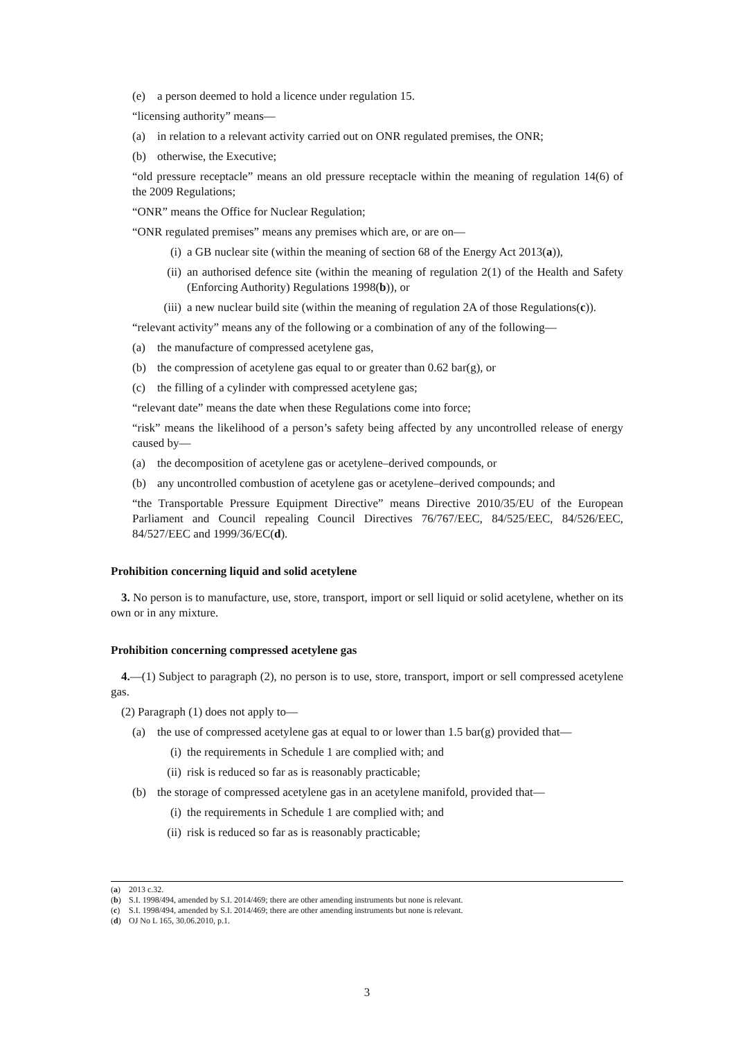(e) a person deemed to hold a licence under regulation 15.
“licensing authority” means—
(a) in relation to a relevant activity carried out on ONR regulated premises, the ONR;
(b) otherwise, the Executive;
“old pressure receptacle” means an old pressure receptacle within the meaning of regulation 14(6) of the 2009 Regulations;
“ONR” means the Office for Nuclear Regulation;
“ONR regulated premises” means any premises which are, or are on—
(i) a GB nuclear site (within the meaning of section 68 of the Energy Act 2013(a)),
(ii)
an authorised defence site (within the meaning of regulation 2(1) of the Health and Safety (Enforcing Authority) Regulations 1998(b)), or
(iii)
a new nuclear build site (within the meaning of regulation 2A of those Regulations(c)).
“relevant activity” means any of the following or a combination of any of the following—
(a) the manufacture of compressed acetylene gas,
(b) the compression of acetylene gas equal to or greater than 0.62 bar(g), or
(c) the filling of a cylinder with compressed acetylene gas;
“relevant date” means the date when these Regulations come into force;
“risk” means the likelihood of a person’s safety being affected by any uncontrolled release of energy caused by—
(a) the decomposition of acetylene gas or acetylene–derived compounds, or
(b) any uncontrolled combustion of acetylene gas or acetylene–derived compounds; and
“the Transportable Pressure Equipment Directive” means Directive 2010/35/EU of the European Parliament and Council repealing Council Directives 76/767/EEC, 84/525/EEC, 84/526/EEC, 84/527/EEC and 1999/36/EC(d).
Prohibition concerning liquid and solid acetylene
3. No person is to manufacture, use, store, transport, import or sell liquid or solid acetylene, whether on its own or in any mixture.
Prohibition concerning compressed acetylene gas
4.—(1) Subject to paragraph (2), no person is to use, store, transport, import or sell compressed acetylene gas.
(2) Paragraph (1) does not apply to—
(a) the use of compressed acetylene gas at equal to or lower than 1.5 bar(g) provided that—
(i) the requirements in Schedule 1 are complied with; and
(ii)
risk is reduced so far as is reasonably practicable;
(b) the storage of compressed acetylene gas in an acetylene manifold, provided that—
(i) the requirements in Schedule 1 are complied with; and
(ii)
risk is reduced so far as is reasonably practicable;
(a) 2013 c.32.
(b) S.I. 1998/494, amended by S.I. 2014/469; there are other amending instruments but none is relevant.
(c) S.I. 1998/494, amended by S.I. 2014/469; there are other amending instruments but none is relevant.
(d) OJ No L 165, 30.06.2010, p.1.
3